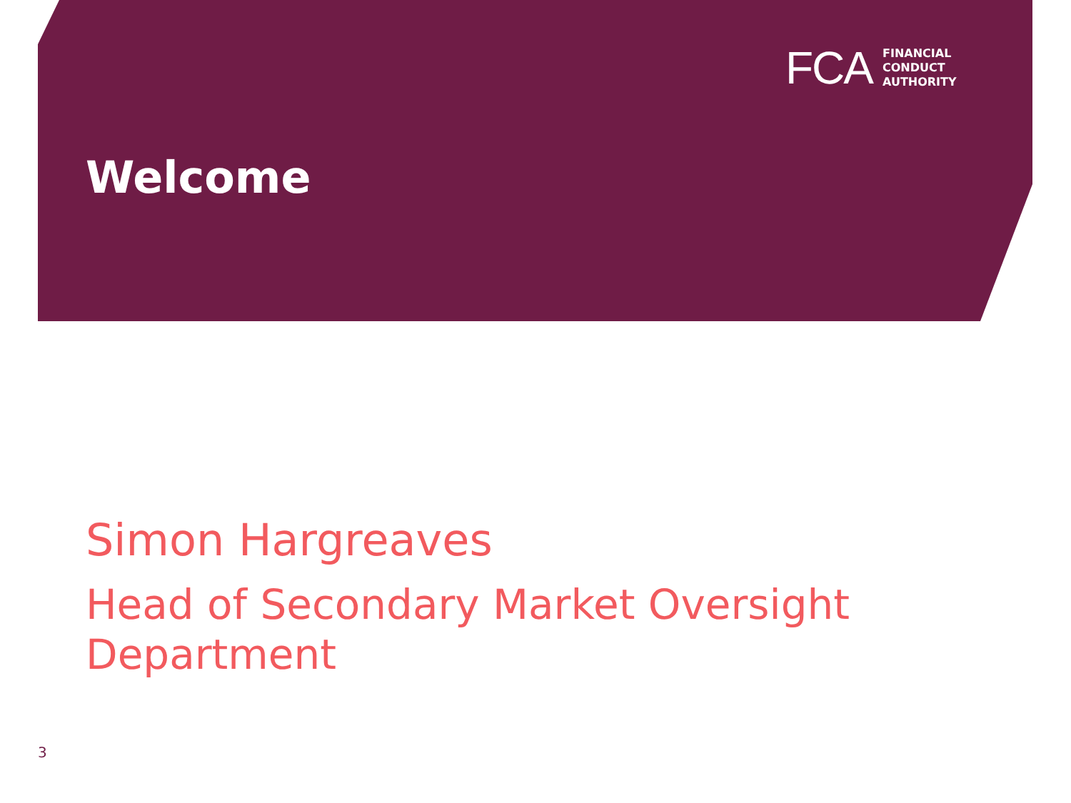FCA
FINANCIAL
CONDUCT
AUTHORITY
Welcome
Simon Hargreaves
Head of Secondary Market Oversight
Department
3